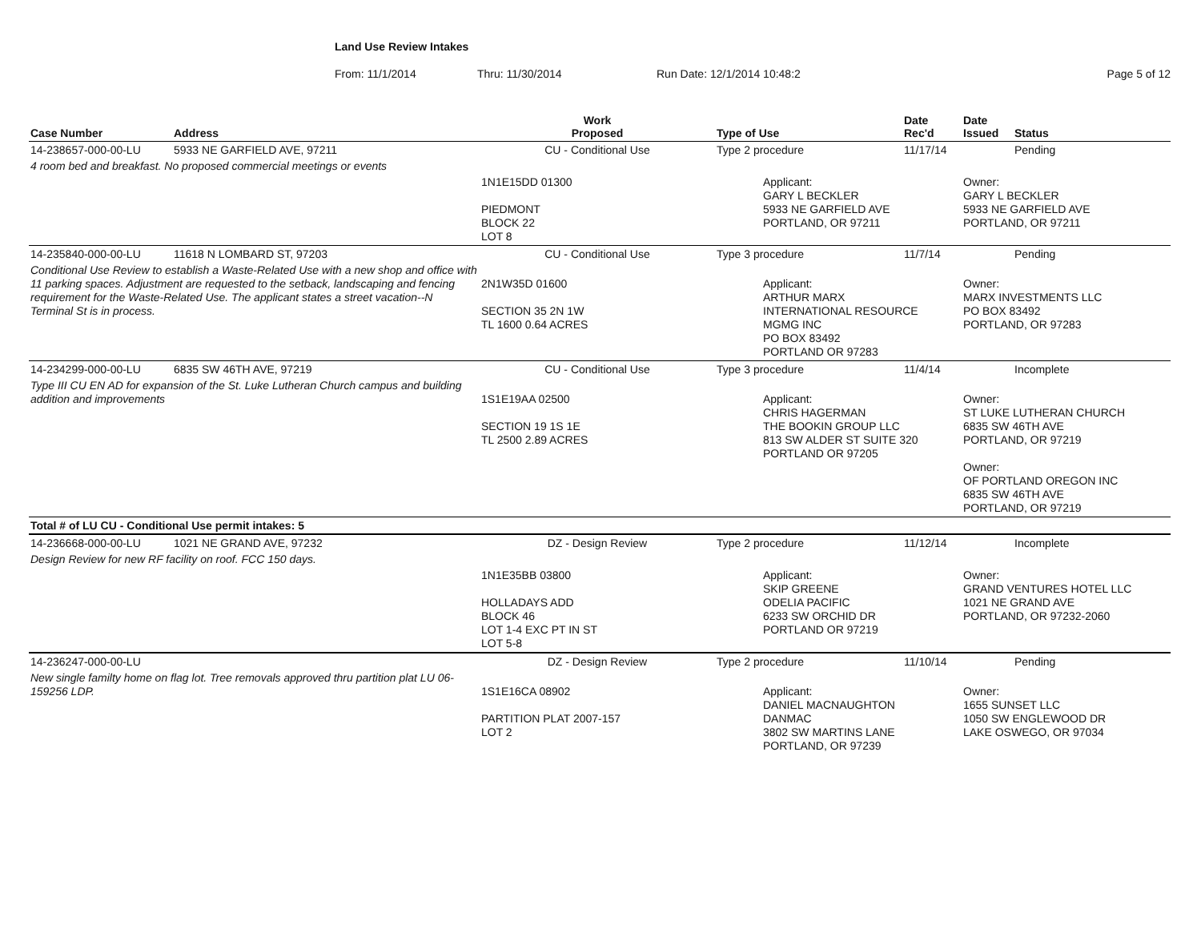Land Use Review Intakes
From: 11/1/2014 Thru: 11/30/2014 Run Date: 12/1/2014 10:48:2 Page 5 of 12
| Case Number | Address | Work Proposed | Type of Use | Date Rec'd | Date Issued | Status |
| --- | --- | --- | --- | --- | --- | --- |
| 14-238657-000-00-LU | 5933 NE GARFIELD AVE, 97211 | CU - Conditional Use | Type 2 procedure | 11/17/14 | | Pending |
| 4 room bed and breakfast. No proposed commercial meetings or events | | | | | | |
| | | 1N1E15DD 01300 PIEDMONT BLOCK 22 LOT 8 | Applicant: GARY L BECKLER 5933 NE GARFIELD AVE PORTLAND, OR 97211 | | Owner: GARY L BECKLER 5933 NE GARFIELD AVE PORTLAND, OR 97211 | |
| 14-235840-000-00-LU | 11618 N LOMBARD ST, 97203 | CU - Conditional Use | Type 3 procedure | 11/7/14 | | Pending |
| Conditional Use Review to establish a Waste-Related Use with a new shop and office with 11 parking spaces. Adjustment are requested to the setback, landscaping and fencing requirement for the Waste-Related Use. The applicant states a street vacation--N Terminal St is in process. | | 2N1W35D 01600 SECTION 35 2N 1W TL 1600 0.64 ACRES | Applicant: ARTHUR MARX INTERNATIONAL RESOURCE MGMG INC PO BOX 83492 PORTLAND OR 97283 | | Owner: MARX INVESTMENTS LLC PO BOX 83492 PORTLAND, OR 97283 | |
| 14-234299-000-00-LU | 6835 SW 46TH AVE, 97219 | CU - Conditional Use | Type 3 procedure | 11/4/14 | | Incomplete |
| Type III CU EN AD for expansion of the St. Luke Lutheran Church campus and building addition and improvements | | 1S1E19AA 02500 SECTION 19 1S 1E TL 2500 2.89 ACRES | Applicant: CHRIS HAGERMAN THE BOOKIN GROUP LLC 813 SW ALDER ST SUITE 320 PORTLAND OR 97205 | | Owner: ST LUKE LUTHERAN CHURCH 6835 SW 46TH AVE PORTLAND, OR 97219 Owner: OF PORTLAND OREGON INC 6835 SW 46TH AVE PORTLAND, OR 97219 | |
| Total # of LU CU - Conditional Use permit intakes: 5 | | | | | | |
| 14-236668-000-00-LU | 1021 NE GRAND AVE, 97232 | DZ - Design Review | Type 2 procedure | 11/12/14 | | Incomplete |
| Design Review for new RF facility on roof. FCC 150 days. | | | | | | |
| | | 1N1E35BB 03800 HOLLADAYS ADD BLOCK 46 LOT 1-4 EXC PT IN ST LOT 5-8 | Applicant: SKIP GREENE ODELIA PACIFIC 6233 SW ORCHID DR PORTLAND OR 97219 | | Owner: GRAND VENTURES HOTEL LLC 1021 NE GRAND AVE PORTLAND, OR 97232-2060 | |
| 14-236247-000-00-LU | | DZ - Design Review | Type 2 procedure | 11/10/14 | | Pending |
| New single familty home on flag lot. Tree removals approved thru partition plat LU 06-159256 LDP. | | 1S1E16CA 08902 PARTITION PLAT 2007-157 LOT 2 | Applicant: DANIEL MACNAUGHTON DANMAC 3802 SW MARTINS LANE PORTLAND, OR 97239 | | Owner: 1655 SUNSET LLC 1050 SW ENGLEWOOD DR LAKE OSWEGO, OR 97034 | |